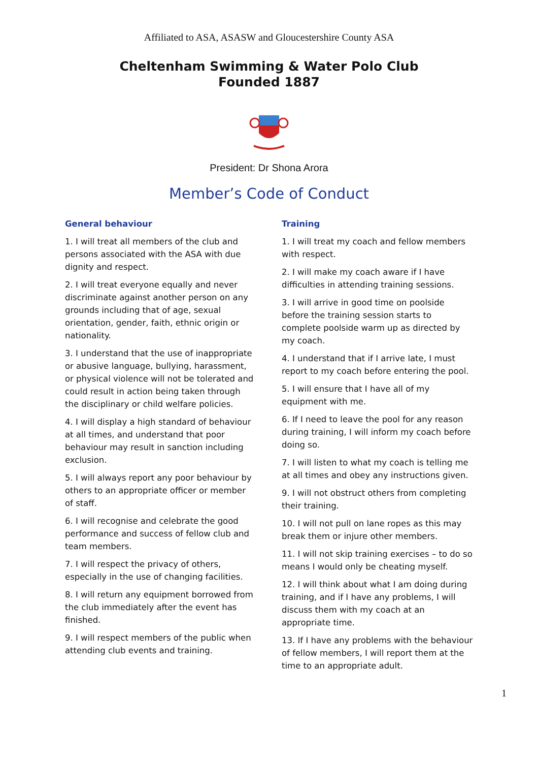Affiliated to ASA, ASASW and Gloucestershire County ASA
Cheltenham Swimming & Water Polo Club
Founded 1887
President: Dr Shona Arora
Member’s Code of Conduct
General behaviour
1. I will treat all members of the club and persons associated with the ASA with due dignity and respect.
2. I will treat everyone equally and never discriminate against another person on any grounds including that of age, sexual orientation, gender, faith, ethnic origin or nationality.
3. I understand that the use of inappropriate or abusive language, bullying, harassment, or physical violence will not be tolerated and could result in action being taken through the disciplinary or child welfare policies.
4. I will display a high standard of behaviour at all times, and understand that poor behaviour may result in sanction including exclusion.
5. I will always report any poor behaviour by others to an appropriate officer or member of staff.
6. I will recognise and celebrate the good performance and success of fellow club and team members.
7. I will respect the privacy of others, especially in the use of changing facilities.
8. I will return any equipment borrowed from the club immediately after the event has finished.
9. I will respect members of the public when attending club events and training.
Training
1. I will treat my coach and fellow members with respect.
2. I will make my coach aware if I have difficulties in attending training sessions.
3. I will arrive in good time on poolside before the training session starts to complete poolside warm up as directed by my coach.
4. I understand that if I arrive late, I must report to my coach before entering the pool.
5. I will ensure that I have all of my equipment with me.
6. If I need to leave the pool for any reason during training, I will inform my coach before doing so.
7. I will listen to what my coach is telling me at all times and obey any instructions given.
9. I will not obstruct others from completing their training.
10. I will not pull on lane ropes as this may break them or injure other members.
11. I will not skip training exercises – to do so means I would only be cheating myself.
12. I will think about what I am doing during training, and if I have any problems, I will discuss them with my coach at an appropriate time.
13. If I have any problems with the behaviour of fellow members, I will report them at the time to an appropriate adult.
1